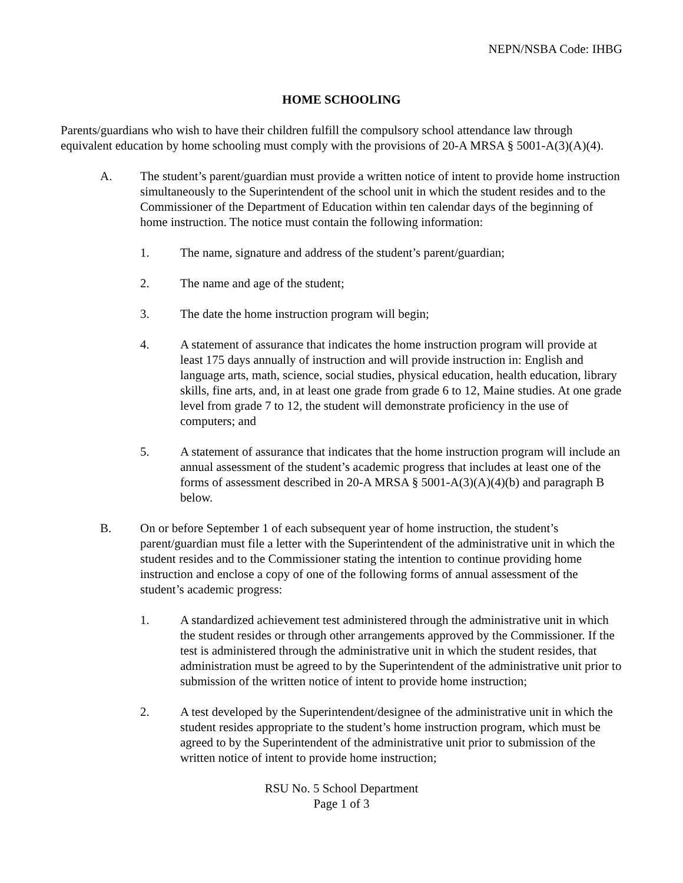NEPN/NSBA Code: IHBG
HOME SCHOOLING
Parents/guardians who wish to have their children fulfill the compulsory school attendance law through equivalent education by home schooling must comply with the provisions of 20-A MRSA § 5001-A(3)(A)(4).
A. The student’s parent/guardian must provide a written notice of intent to provide home instruction simultaneously to the Superintendent of the school unit in which the student resides and to the Commissioner of the Department of Education within ten calendar days of the beginning of home instruction. The notice must contain the following information:
1. The name, signature and address of the student’s parent/guardian;
2. The name and age of the student;
3. The date the home instruction program will begin;
4. A statement of assurance that indicates the home instruction program will provide at least 175 days annually of instruction and will provide instruction in: English and language arts, math, science, social studies, physical education, health education, library skills, fine arts, and, in at least one grade from grade 6 to 12, Maine studies. At one grade level from grade 7 to 12, the student will demonstrate proficiency in the use of computers; and
5. A statement of assurance that indicates that the home instruction program will include an annual assessment of the student’s academic progress that includes at least one of the forms of assessment described in 20-A MRSA § 5001-A(3)(A)(4)(b) and paragraph B below.
B. On or before September 1 of each subsequent year of home instruction, the student’s parent/guardian must file a letter with the Superintendent of the administrative unit in which the student resides and to the Commissioner stating the intention to continue providing home instruction and enclose a copy of one of the following forms of annual assessment of the student’s academic progress:
1. A standardized achievement test administered through the administrative unit in which the student resides or through other arrangements approved by the Commissioner. If the test is administered through the administrative unit in which the student resides, that administration must be agreed to by the Superintendent of the administrative unit prior to submission of the written notice of intent to provide home instruction;
2. A test developed by the Superintendent/designee of the administrative unit in which the student resides appropriate to the student’s home instruction program, which must be agreed to by the Superintendent of the administrative unit prior to submission of the written notice of intent to provide home instruction;
RSU No. 5 School Department
Page 1 of 3